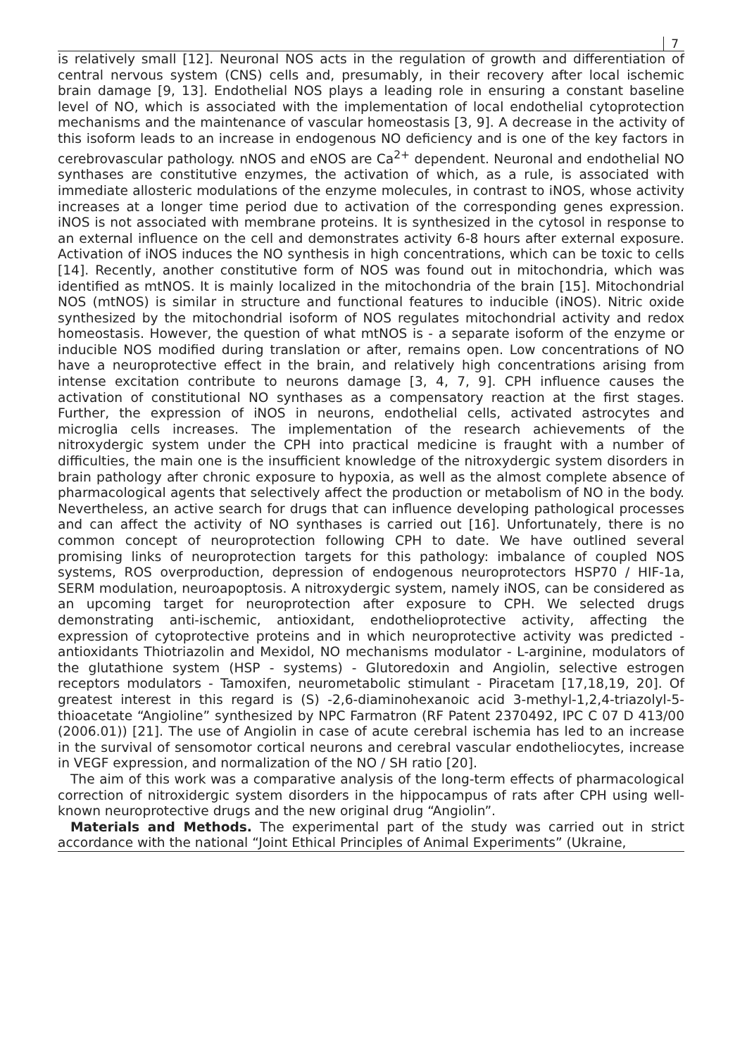7
is relatively small [12]. Neuronal NOS acts in the regulation of growth and differentiation of central nervous system (CNS) cells and, presumably, in their recovery after local ischemic brain damage [9, 13]. Endothelial NOS plays a leading role in ensuring a constant baseline level of NO, which is associated with the implementation of local endothelial cytoprotection mechanisms and the maintenance of vascular homeostasis [3, 9]. A decrease in the activity of this isoform leads to an increase in endogenous NO deficiency and is one of the key factors in cerebrovascular pathology. nNOS and eNOS are Ca<sup>2+</sup> dependent. Neuronal and endothelial NO synthases are constitutive enzymes, the activation of which, as a rule, is associated with immediate allosteric modulations of the enzyme molecules, in contrast to iNOS, whose activity increases at a longer time period due to activation of the corresponding genes expression. iNOS is not associated with membrane proteins. It is synthesized in the cytosol in response to an external influence on the cell and demonstrates activity 6-8 hours after external exposure. Activation of iNOS induces the NO synthesis in high concentrations, which can be toxic to cells [14]. Recently, another constitutive form of NOS was found out in mitochondria, which was identified as mtNOS. It is mainly localized in the mitochondria of the brain [15]. Mitochondrial NOS (mtNOS) is similar in structure and functional features to inducible (iNOS). Nitric oxide synthesized by the mitochondrial isoform of NOS regulates mitochondrial activity and redox homeostasis. However, the question of what mtNOS is - a separate isoform of the enzyme or inducible NOS modified during translation or after, remains open. Low concentrations of NO have a neuroprotective effect in the brain, and relatively high concentrations arising from intense excitation contribute to neurons damage [3, 4, 7, 9]. CPH influence causes the activation of constitutional NO synthases as a compensatory reaction at the first stages. Further, the expression of iNOS in neurons, endothelial cells, activated astrocytes and microglia cells increases. The implementation of the research achievements of the nitroxydergic system under the CPH into practical medicine is fraught with a number of difficulties, the main one is the insufficient knowledge of the nitroxydergic system disorders in brain pathology after chronic exposure to hypoxia, as well as the almost complete absence of pharmacological agents that selectively affect the production or metabolism of NO in the body. Nevertheless, an active search for drugs that can influence developing pathological processes and can affect the activity of NO synthases is carried out [16]. Unfortunately, there is no common concept of neuroprotection following CPH to date. We have outlined several promising links of neuroprotection targets for this pathology: imbalance of coupled NOS systems, ROS overproduction, depression of endogenous neuroprotectors HSP70 / HIF-1a, SERM modulation, neuroapoptosis. A nitroxydergic system, namely iNOS, can be considered as an upcoming target for neuroprotection after exposure to CPH. We selected drugs demonstrating anti-ischemic, antioxidant, endothelioprotective activity, affecting the expression of cytoprotective proteins and in which neuroprotective activity was predicted - antioxidants Thiotriazolin and Mexidol, NO mechanisms modulator - L-arginine, modulators of the glutathione system (HSP - systems) - Glutoredoxin and Angiolin, selective estrogen receptors modulators - Tamoxifen, neurometabolic stimulant - Piracetam [17,18,19, 20]. Of greatest interest in this regard is (S) -2,6-diaminohexanoic acid 3-methyl-1,2,4-triazolyl-5-thioacetate “Angioline” synthesized by NPC Farmatron (RF Patent 2370492, IPC C 07 D 413/00 (2006.01)) [21]. The use of Angiolin in case of acute cerebral ischemia has led to an increase in the survival of sensomotor cortical neurons and cerebral vascular endotheliocytes, increase in VEGF expression, and normalization of the NO / SH ratio [20].
The aim of this work was a comparative analysis of the long-term effects of pharmacological correction of nitroxidergic system disorders in the hippocampus of rats after CPH using well-known neuroprotective drugs and the new original drug “Angiolin”.
Materials and Methods. The experimental part of the study was carried out in strict accordance with the national “Joint Ethical Principles of Animal Experiments” (Ukraine,